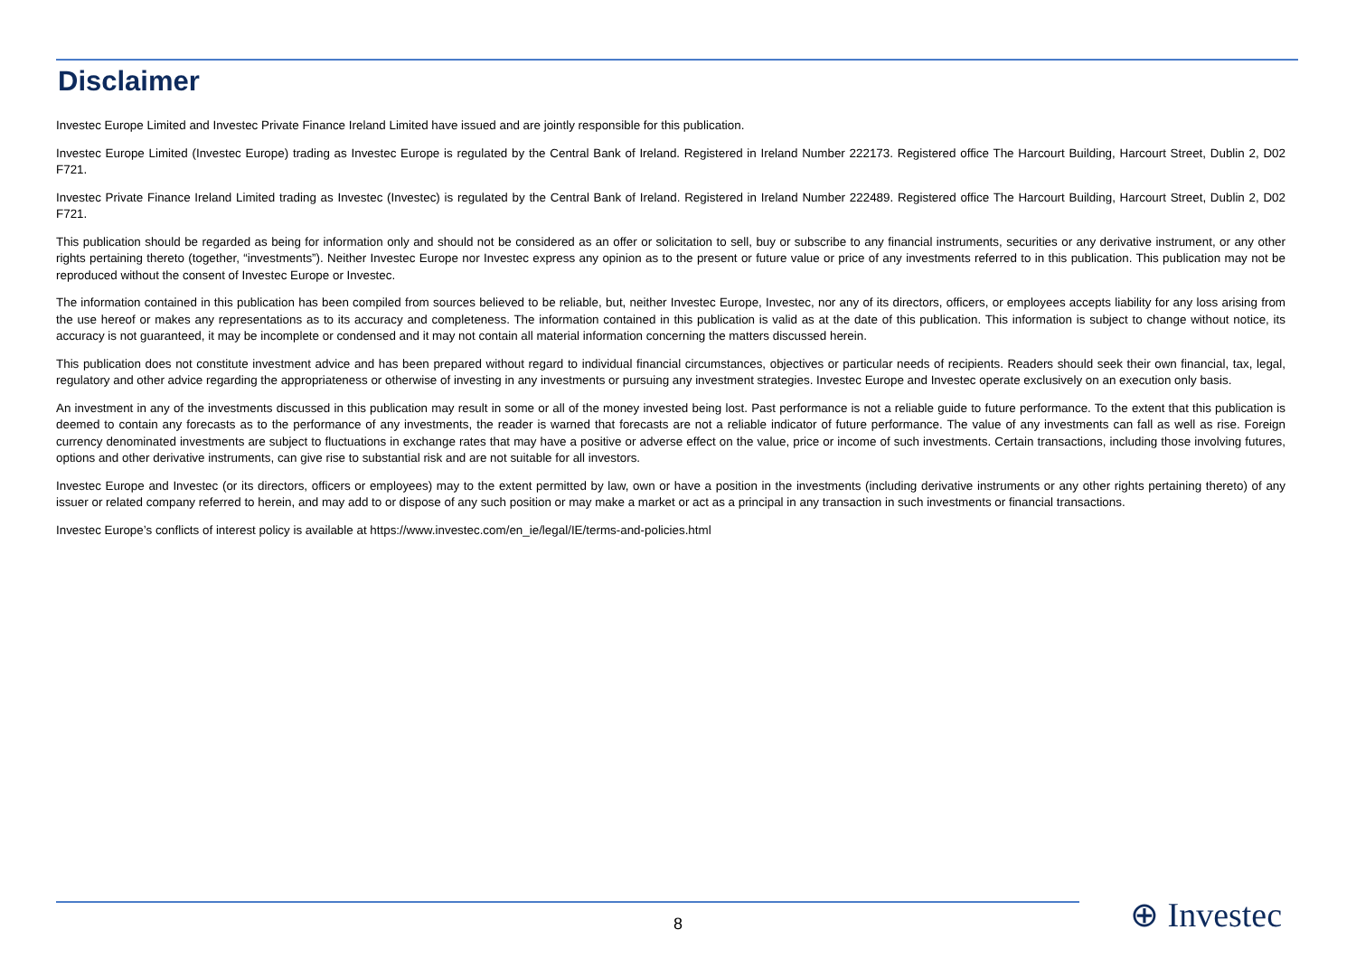Disclaimer
Investec Europe Limited and Investec Private Finance Ireland Limited have issued and are jointly responsible for this publication.
Investec Europe Limited (Investec Europe) trading as Investec Europe is regulated by the Central Bank of Ireland. Registered in Ireland Number 222173. Registered office The Harcourt Building, Harcourt Street, Dublin 2, D02 F721.
Investec Private Finance Ireland Limited trading as Investec (Investec) is regulated by the Central Bank of Ireland. Registered in Ireland Number 222489. Registered office The Harcourt Building, Harcourt Street, Dublin 2, D02 F721.
This publication should be regarded as being for information only and should not be considered as an offer or solicitation to sell, buy or subscribe to any financial instruments, securities or any derivative instrument, or any other rights pertaining thereto (together, “investments”). Neither Investec Europe nor Investec express any opinion as to the present or future value or price of any investments referred to in this publication. This publication may not be reproduced without the consent of Investec Europe or Investec.
The information contained in this publication has been compiled from sources believed to be reliable, but, neither Investec Europe, Investec, nor any of its directors, officers, or employees accepts liability for any loss arising from the use hereof or makes any representations as to its accuracy and completeness. The information contained in this publication is valid as at the date of this publication. This information is subject to change without notice, its accuracy is not guaranteed, it may be incomplete or condensed and it may not contain all material information concerning the matters discussed herein.
This publication does not constitute investment advice and has been prepared without regard to individual financial circumstances, objectives or particular needs of recipients. Readers should seek their own financial, tax, legal, regulatory and other advice regarding the appropriateness or otherwise of investing in any investments or pursuing any investment strategies. Investec Europe and Investec operate exclusively on an execution only basis.
An investment in any of the investments discussed in this publication may result in some or all of the money invested being lost. Past performance is not a reliable guide to future performance. To the extent that this publication is deemed to contain any forecasts as to the performance of any investments, the reader is warned that forecasts are not a reliable indicator of future performance. The value of any investments can fall as well as rise. Foreign currency denominated investments are subject to fluctuations in exchange rates that may have a positive or adverse effect on the value, price or income of such investments. Certain transactions, including those involving futures, options and other derivative instruments, can give rise to substantial risk and are not suitable for all investors.
Investec Europe and Investec (or its directors, officers or employees) may to the extent permitted by law, own or have a position in the investments (including derivative instruments or any other rights pertaining thereto) of any issuer or related company referred to herein, and may add to or dispose of any such position or may make a market or act as a principal in any transaction in such investments or financial transactions.
Investec Europe’s conflicts of interest policy is available at https://www.investec.com/en_ie/legal/IE/terms-and-policies.html
8 ⊕ Investec